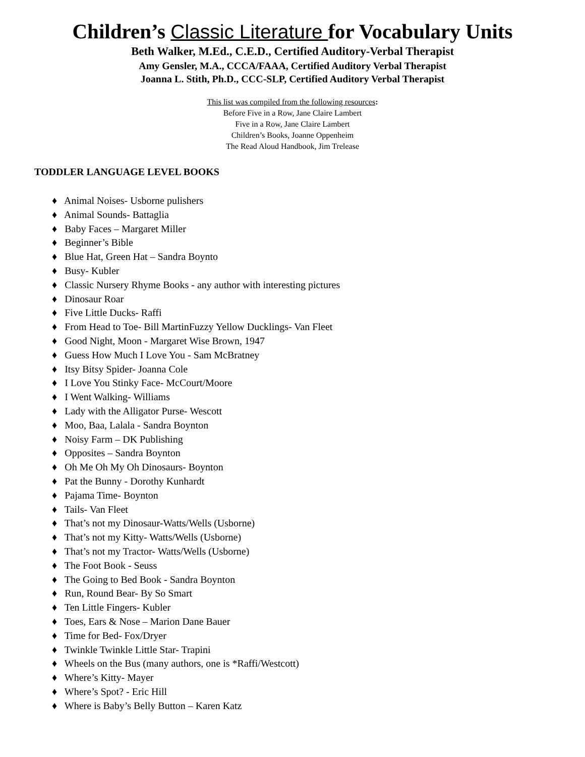Children’s Classic Literature for Vocabulary Units
Beth Walker, M.Ed., C.E.D., Certified Auditory-Verbal Therapist
Amy Gensler, M.A., CCCA/FAAA, Certified Auditory Verbal Therapist
Joanna L. Stith, Ph.D., CCC-SLP, Certified Auditory Verbal Therapist
This list was compiled from the following resources:
Before Five in a Row, Jane Claire Lambert
Five in a Row, Jane Claire Lambert
Children’s Books, Joanne Oppenheim
The Read Aloud Handbook, Jim Trelease
TODDLER LANGUAGE LEVEL BOOKS
♦ Animal Noises- Usborne pulishers
♦ Animal Sounds- Battaglia
♦ Baby Faces – Margaret Miller
♦ Beginner’s Bible
♦ Blue Hat, Green Hat – Sandra Boynto
♦ Busy- Kubler
♦ Classic Nursery Rhyme Books - any author with interesting pictures
♦ Dinosaur Roar
♦ Five Little Ducks- Raffi
♦ From Head to Toe- Bill MartinFuzzy Yellow Ducklings- Van Fleet
♦ Good Night, Moon - Margaret Wise Brown, 1947
♦ Guess How Much I Love You - Sam McBratney
♦ Itsy Bitsy Spider- Joanna Cole
♦ I Love You Stinky Face- McCourt/Moore
♦ I Went Walking- Williams
♦ Lady with the Alligator Purse- Wescott
♦ Moo, Baa, Lalala - Sandra Boynton
♦ Noisy Farm – DK Publishing
♦ Opposites – Sandra Boynton
♦ Oh Me Oh My Oh Dinosaurs- Boynton
♦ Pat the Bunny - Dorothy Kunhardt
♦ Pajama Time- Boynton
♦ Tails- Van Fleet
♦ That’s not my Dinosaur-Watts/Wells (Usborne)
♦ That’s not my Kitty- Watts/Wells (Usborne)
♦ That’s not my Tractor- Watts/Wells (Usborne)
♦ The Foot Book - Seuss
♦ The Going to Bed Book - Sandra Boynton
♦ Run, Round Bear- By So Smart
♦ Ten Little Fingers- Kubler
♦ Toes, Ears & Nose – Marion Dane Bauer
♦ Time for Bed- Fox/Dryer
♦ Twinkle Twinkle Little Star- Trapini
♦ Wheels on the Bus (many authors, one is *Raffi/Westcott)
♦ Where’s Kitty- Mayer
♦ Where’s Spot? - Eric Hill
♦ Where is Baby’s Belly Button – Karen Katz